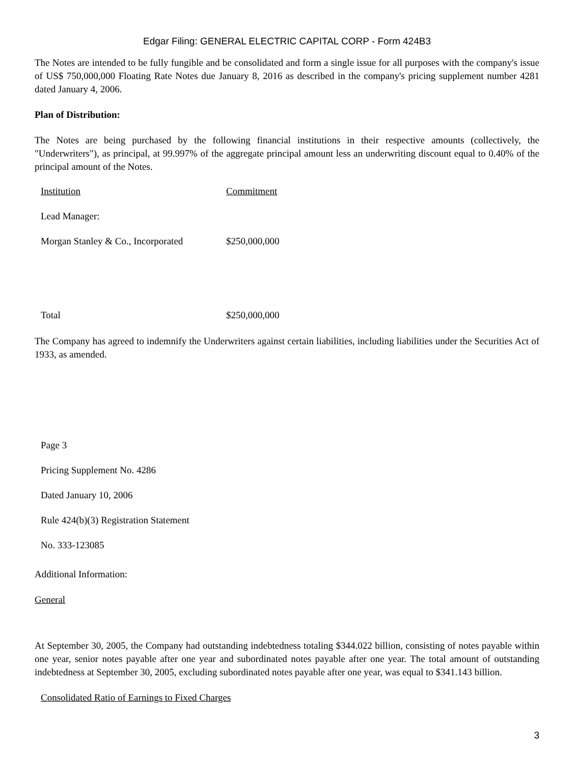Edgar Filing: GENERAL ELECTRIC CAPITAL CORP - Form 424B3
The Notes are intended to be fully fungible and be consolidated and form a single issue for all purposes with the company's issue of US$ 750,000,000 Floating Rate Notes due January 8, 2016 as described in the company's pricing supplement number 4281 dated January 4, 2006.
Plan of Distribution:
The Notes are being purchased by the following financial institutions in their respective amounts (collectively, the "Underwriters"), as principal, at 99.997% of the aggregate principal amount less an underwriting discount equal to 0.40% of the principal amount of the Notes.
| Institution | Commitment |
| Lead Manager: | |
| Morgan Stanley & Co., Incorporated | $250,000,000 |
| Total | $250,000,000 |
The Company has agreed to indemnify the Underwriters against certain liabilities, including liabilities under the Securities Act of 1933, as amended.
Page 3
Pricing Supplement No. 4286
Dated January 10, 2006
Rule 424(b)(3) Registration Statement
No. 333-123085
Additional Information:
General
At September 30, 2005, the Company had outstanding indebtedness totaling $344.022 billion, consisting of notes payable within one year, senior notes payable after one year and subordinated notes payable after one year. The total amount of outstanding indebtedness at September 30, 2005, excluding subordinated notes payable after one year, was equal to $341.143 billion.
Consolidated Ratio of Earnings to Fixed Charges
3